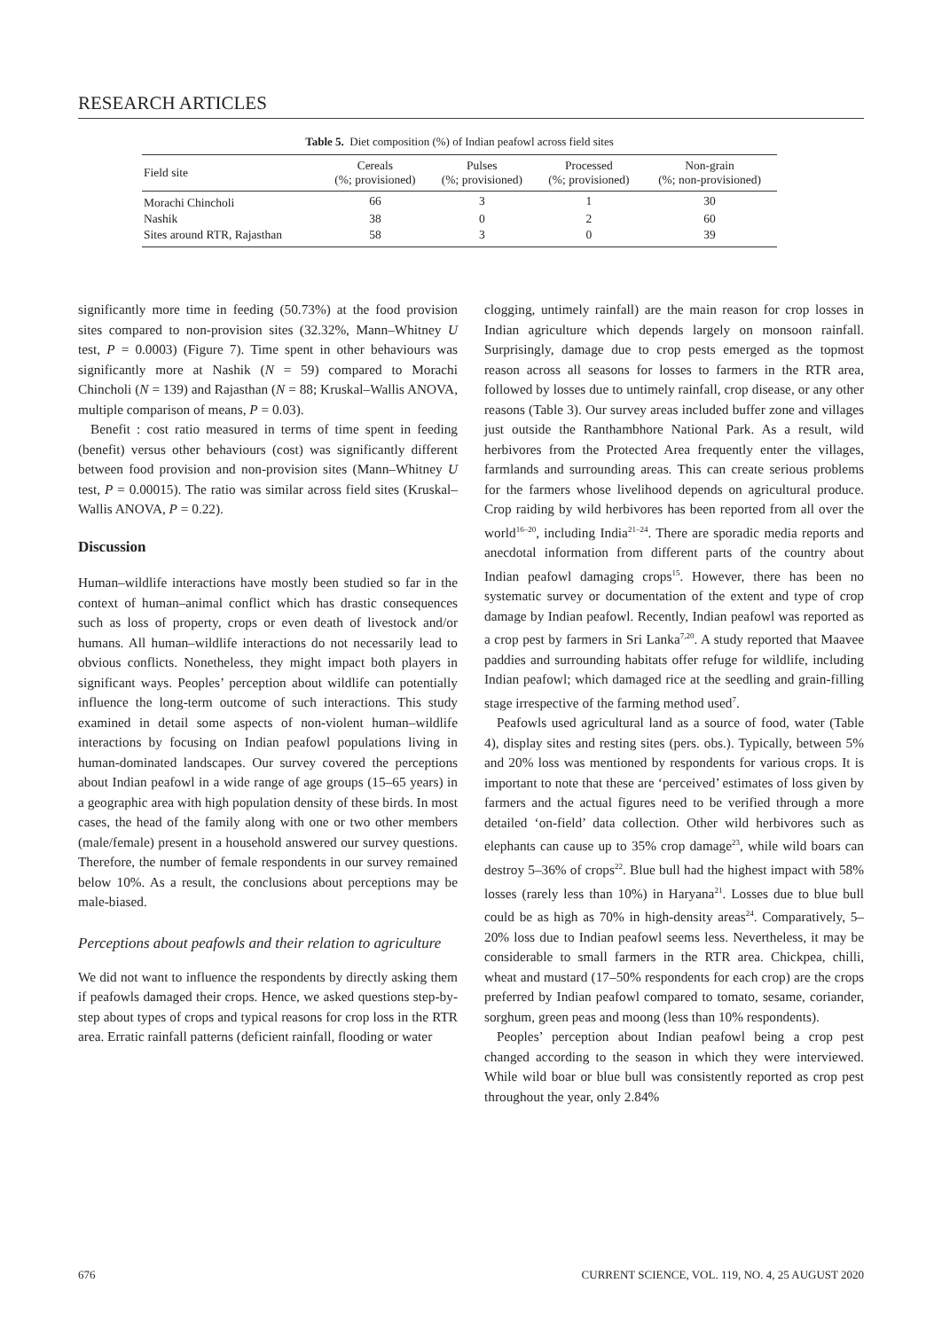RESEARCH ARTICLES
Table 5. Diet composition (%) of Indian peafowl across field sites
| Field site | Cereals (%; provisioned) | Pulses (%; provisioned) | Processed (%; provisioned) | Non-grain (%; non-provisioned) |
| --- | --- | --- | --- | --- |
| Morachi Chincholi | 66 | 3 | 1 | 30 |
| Nashik | 38 | 0 | 2 | 60 |
| Sites around RTR, Rajasthan | 58 | 3 | 0 | 39 |
significantly more time in feeding (50.73%) at the food provision sites compared to non-provision sites (32.32%, Mann–Whitney U test, P = 0.0003) (Figure 7). Time spent in other behaviours was significantly more at Nashik (N = 59) compared to Morachi Chincholi (N = 139) and Rajasthan (N = 88; Kruskal–Wallis ANOVA, multiple comparison of means, P = 0.03).
Benefit : cost ratio measured in terms of time spent in feeding (benefit) versus other behaviours (cost) was significantly different between food provision and non-provision sites (Mann–Whitney U test, P = 0.00015). The ratio was similar across field sites (Kruskal–Wallis ANOVA, P = 0.22).
Discussion
Human–wildlife interactions have mostly been studied so far in the context of human–animal conflict which has drastic consequences such as loss of property, crops or even death of livestock and/or humans. All human–wildlife interactions do not necessarily lead to obvious conflicts. Nonetheless, they might impact both players in significant ways. Peoples’ perception about wildlife can potentially influence the long-term outcome of such interactions. This study examined in detail some aspects of non-violent human–wildlife interactions by focusing on Indian peafowl populations living in human-dominated landscapes. Our survey covered the perceptions about Indian peafowl in a wide range of age groups (15–65 years) in a geographic area with high population density of these birds. In most cases, the head of the family along with one or two other members (male/female) present in a household answered our survey questions. Therefore, the number of female respondents in our survey remained below 10%. As a result, the conclusions about perceptions may be male-biased.
Perceptions about peafowls and their relation to agriculture
We did not want to influence the respondents by directly asking them if peafowls damaged their crops. Hence, we asked questions step-by-step about types of crops and typical reasons for crop loss in the RTR area. Erratic rainfall patterns (deficient rainfall, flooding or water
clogging, untimely rainfall) are the main reason for crop losses in Indian agriculture which depends largely on monsoon rainfall. Surprisingly, damage due to crop pests emerged as the topmost reason across all seasons for losses to farmers in the RTR area, followed by losses due to untimely rainfall, crop disease, or any other reasons (Table 3). Our survey areas included buffer zone and villages just outside the Ranthambhore National Park. As a result, wild herbivores from the Protected Area frequently enter the villages, farmlands and surrounding areas. This can create serious problems for the farmers whose livelihood depends on agricultural produce. Crop raiding by wild herbivores has been reported from all over the world<sup>16–20</sup>, including India<sup>21–24</sup>. There are sporadic media reports and anecdotal information from different parts of the country about Indian peafowl damaging crops<sup>15</sup>. However, there has been no systematic survey or documentation of the extent and type of crop damage by Indian peafowl. Recently, Indian peafowl was reported as a crop pest by farmers in Sri Lanka<sup>7,20</sup>. A study reported that Maavee paddies and surrounding habitats offer refuge for wildlife, including Indian peafowl; which damaged rice at the seedling and grain-filling stage irrespective of the farming method used<sup>7</sup>.
Peafowls used agricultural land as a source of food, water (Table 4), display sites and resting sites (pers. obs.). Typically, between 5% and 20% loss was mentioned by respondents for various crops. It is important to note that these are ‘perceived’ estimates of loss given by farmers and the actual figures need to be verified through a more detailed ‘on-field’ data collection. Other wild herbivores such as elephants can cause up to 35% crop damage<sup>23</sup>, while wild boars can destroy 5–36% of crops<sup>22</sup>. Blue bull had the highest impact with 58% losses (rarely less than 10%) in Haryana<sup>21</sup>. Losses due to blue bull could be as high as 70% in high-density areas<sup>24</sup>. Comparatively, 5–20% loss due to Indian peafowl seems less. Nevertheless, it may be considerable to small farmers in the RTR area. Chickpea, chilli, wheat and mustard (17–50% respondents for each crop) are the crops preferred by Indian peafowl compared to tomato, sesame, coriander, sorghum, green peas and moong (less than 10% respondents).
Peoples’ perception about Indian peafowl being a crop pest changed according to the season in which they were interviewed. While wild boar or blue bull was consistently reported as crop pest throughout the year, only 2.84%
676 CURRENT SCIENCE, VOL. 119, NO. 4, 25 AUGUST 2020